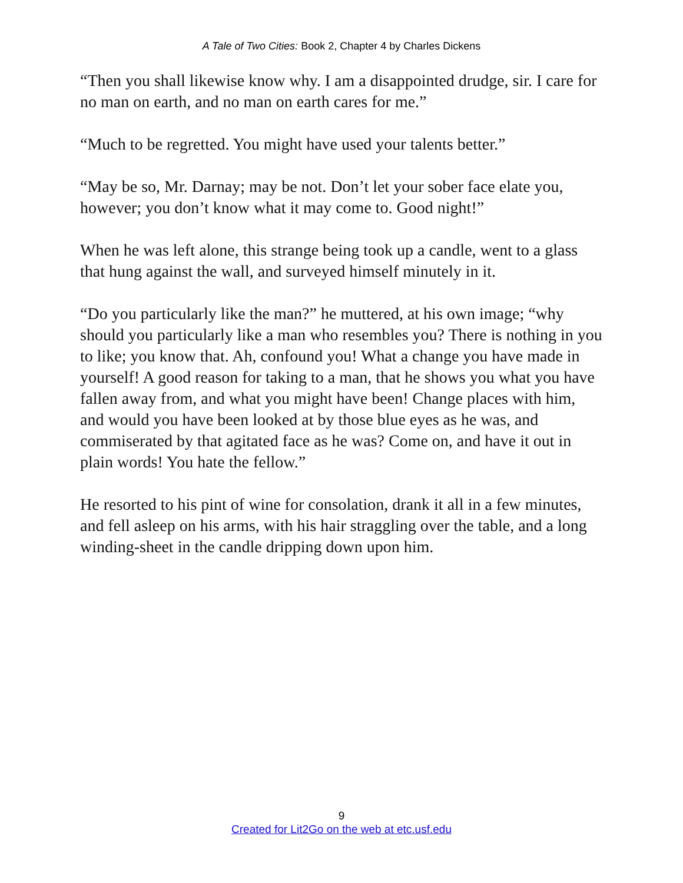A Tale of Two Cities: Book 2, Chapter 4 by Charles Dickens
“Then you shall likewise know why. I am a disappointed drudge, sir. I care for no man on earth, and no man on earth cares for me.”
“Much to be regretted. You might have used your talents better.”
“May be so, Mr. Darnay; may be not. Don’t let your sober face elate you, however; you don’t know what it may come to. Good night!”
When he was left alone, this strange being took up a candle, went to a glass that hung against the wall, and surveyed himself minutely in it.
“Do you particularly like the man?” he muttered, at his own image; “why should you particularly like a man who resembles you? There is nothing in you to like; you know that. Ah, confound you! What a change you have made in yourself! A good reason for taking to a man, that he shows you what you have fallen away from, and what you might have been! Change places with him, and would you have been looked at by those blue eyes as he was, and commiserated by that agitated face as he was? Come on, and have it out in plain words! You hate the fellow.”
He resorted to his pint of wine for consolation, drank it all in a few minutes, and fell asleep on his arms, with his hair straggling over the table, and a long winding-sheet in the candle dripping down upon him.
9
Created for Lit2Go on the web at etc.usf.edu